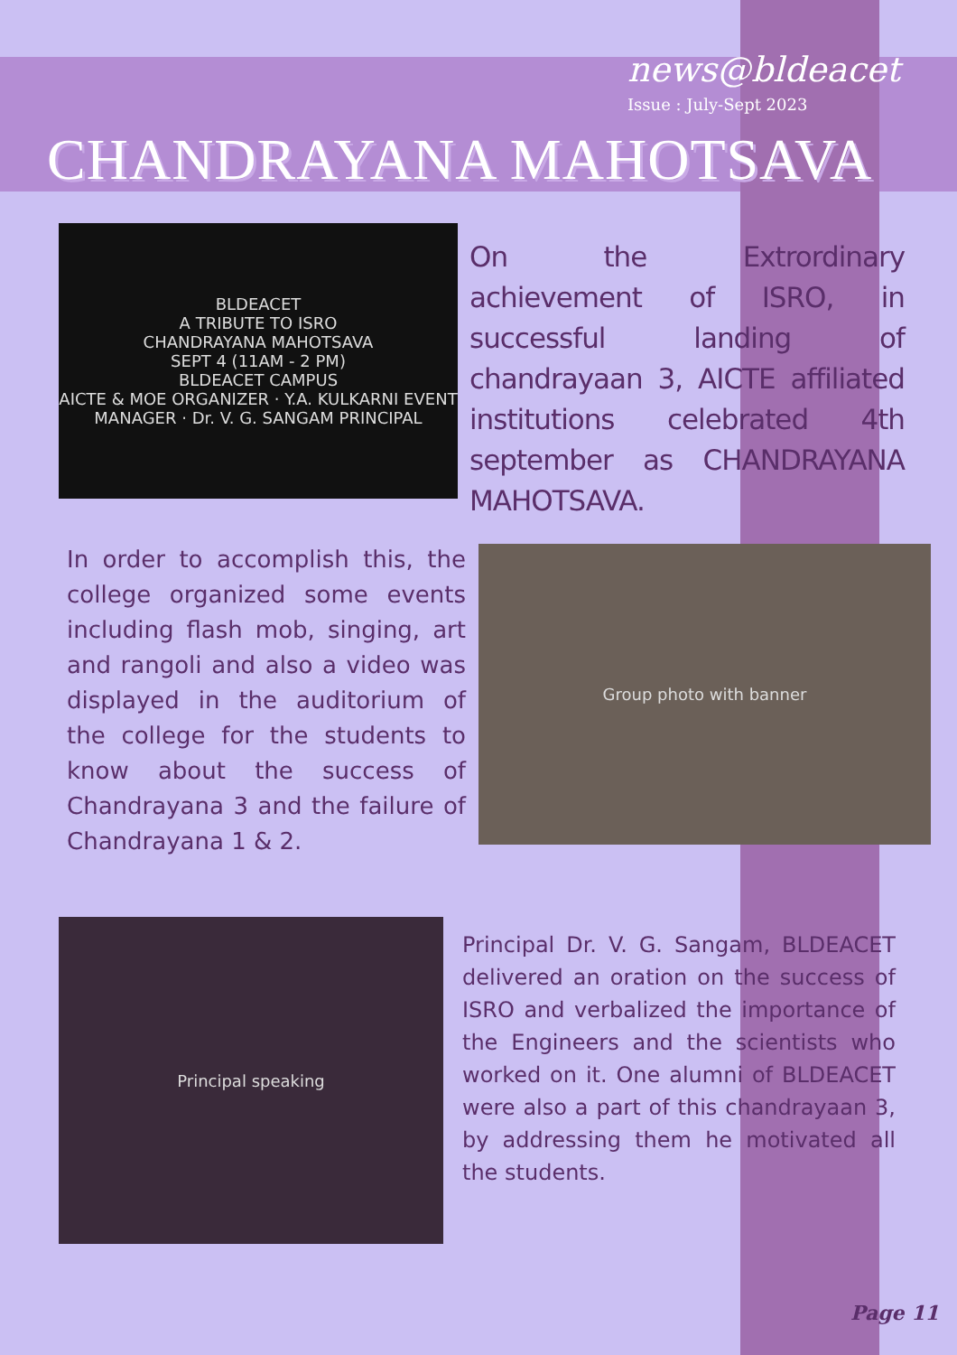news@bldeacet
Issue : July-Sept 2023
CHANDRAYANA MAHOTSAVA
BLDEACET
A TRIBUTE TO ISRO
CHANDRAYANA MAHOTSAVA
SEPT 4 (11AM - 2 PM)
BLDEACET CAMPUS
AICTE & MOE ORGANIZER · Y.A. KULKARNI EVENT MANAGER · Dr. V. G. SANGAM PRINCIPAL
On the Extrordinary achievement of ISRO, in successful landing of chandrayaan 3, AICTE affiliated institutions celebrated 4th september as CHANDRAYANA MAHOTSAVA.
In order to accomplish this, the college organized some events including flash mob, singing, art and rangoli and also a video was displayed in the auditorium of the college for the students to know about the success of Chandrayana 3 and the failure of Chandrayana 1 & 2.
Group photo with banner
Principal speaking
Principal Dr. V. G. Sangam, BLDEACET delivered an oration on the success of ISRO and verbalized the importance of the Engineers and the scientists who worked on it. One alumni of BLDEACET were also a part of this chandrayaan 3, by addressing them he motivated all the students.
Page 11